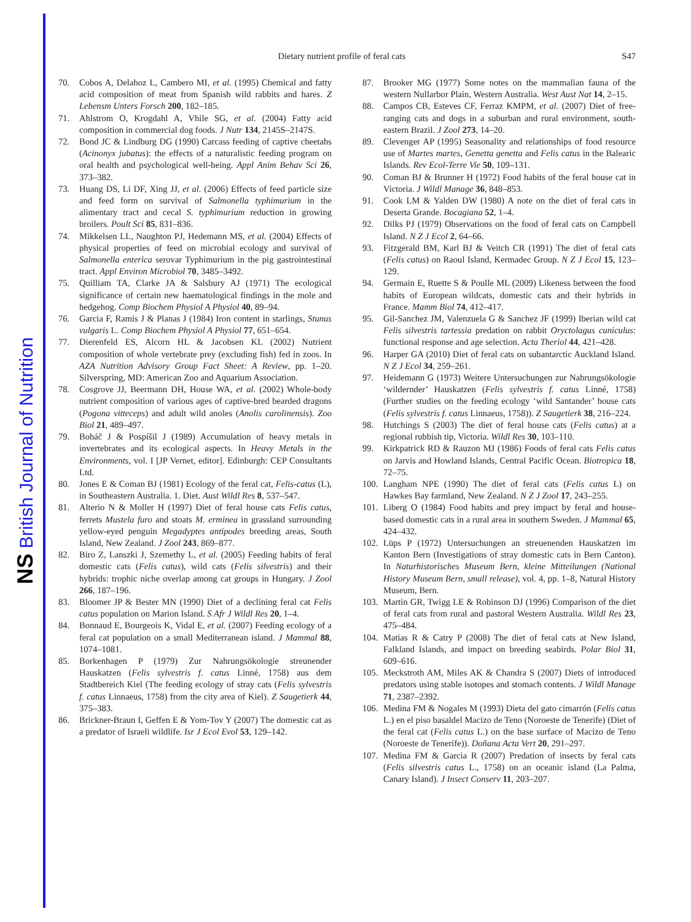NS British Journal of Nutrition
Dietary nutrient profile of feral cats S47
70. Cobos A, Delahoz L, Cambero MI, et al. (1995) Chemical and fatty acid composition of meat from Spanish wild rabbits and hares. Z Lebensm Unters Forsch 200, 182–185.
71. Ahlstrom O, Krogdahl A, Vhile SG, et al. (2004) Fatty acid composition in commercial dog foods. J Nutr 134, 2145S–2147S.
72. Bond JC & Lindburg DG (1990) Carcass feeding of captive cheetahs (Acinonyx jubatus): the effects of a naturalistic feeding program on oral health and psychological well-being. Appl Anim Behav Sci 26, 373–382.
73. Huang DS, Li DF, Xing JJ, et al. (2006) Effects of feed particle size and feed form on survival of Salmonella typhimurium in the alimentary tract and cecal S. typhimurium reduction in growing broilers. Poult Sci 85, 831–836.
74. Mikkelsen LL, Naughton PJ, Hedemann MS, et al. (2004) Effects of physical properties of feed on microbial ecology and survival of Salmonella enterica serovar Typhimurium in the pig gastrointestinal tract. Appl Environ Microbiol 70, 3485–3492.
75. Quilliam TA, Clarke JA & Salsbury AJ (1971) The ecological significance of certain new haematological findings in the mole and hedgehog. Comp Biochem Physiol A Physiol 40, 89–94.
76. Garcia F, Ramis J & Planas J (1984) Iron content in starlings, Stunus vulgaris L. Comp Biochem Physiol A Physiol 77, 651–654.
77. Dierenfeld ES, Alcorn HL & Jacobsen KL (2002) Nutrient composition of whole vertebrate prey (excluding fish) fed in zoos. In AZA Nutrition Advisory Group Fact Sheet: A Review, pp. 1–20. Silverspring, MD: American Zoo and Aquarium Association.
78. Cosgrove JJ, Beermann DH, House WA, et al. (2002) Whole-body nutrient composition of various ages of captive-bred bearded dragons (Pogona vitteceps) and adult wild anoles (Anolis carolinensis). Zoo Biol 21, 489–497.
79. Boháč J & Pospíšil J (1989) Accumulation of heavy metals in invertebrates and its ecological aspects. In Heavy Metals in the Environments, vol. I [JP Vernet, editor]. Edinburgh: CEP Consultants Ltd.
80. Jones E & Coman BJ (1981) Ecology of the feral cat, Felis-catus (L), in Southeastern Australia. 1. Diet. Aust Wildl Res 8, 537–547.
81. Alterio N & Moller H (1997) Diet of feral house cats Felis catus, ferrets Mustela furo and stoats M. erminea in grassland surrounding yellow-eyed penguin Megadyptes antipodes breeding areas, South Island, New Zealand. J Zool 243, 869–877.
82. Biro Z, Lanszki J, Szemethy L, et al. (2005) Feeding habits of feral domestic cats (Felis catus), wild cats (Felis silvestris) and their hybrids: trophic niche overlap among cat groups in Hungary. J Zool 266, 187–196.
83. Bloomer JP & Bester MN (1990) Diet of a declining feral cat Felis catus population on Marion Island. S Afr J Wildl Res 20, 1–4.
84. Bonnaud E, Bourgeois K, Vidal E, et al. (2007) Feeding ecology of a feral cat population on a small Mediterranean island. J Mammal 88, 1074–1081.
85. Borkenhagen P (1979) Zur Nahrungsökologie streunender Hauskatzen (Felis sylvestris f. catus Linné, 1758) aus dem Stadtbereich Kiel (The feeding ecology of stray cats (Felis sylvestris f. catus Linnaeus, 1758) from the city area of Kiel). Z Saugetierk 44, 375–383.
86. Brickner-Braun I, Geffen E & Yom-Tov Y (2007) The domestic cat as a predator of Israeli wildlife. Isr J Ecol Evol 53, 129–142.
87. Brooker MG (1977) Some notes on the mammalian fauna of the western Nullarbor Plain, Western Australia. West Aust Nat 14, 2–15.
88. Campos CB, Esteves CF, Ferraz KMPM, et al. (2007) Diet of free-ranging cats and dogs in a suburban and rural environment, south-eastern Brazil. J Zool 273, 14–20.
89. Clevenger AP (1995) Seasonality and relationships of food resource use of Martes martes, Genetta genetta and Felis catus in the Balearic Islands. Rev Ecol-Terre Vie 50, 109–131.
90. Coman BJ & Brunner H (1972) Food habits of the feral house cat in Victoria. J Wildl Manage 36, 848–853.
91. Cook LM & Yalden DW (1980) A note on the diet of feral cats in Deserta Grande. Bocagiana 52, 1–4.
92. Dilks PJ (1979) Observations on the food of feral cats on Campbell Island. N Z J Ecol 2, 64–66.
93. Fitzgerald BM, Karl BJ & Veitch CR (1991) The diet of feral cats (Felis catus) on Raoul Island, Kermadec Group. N Z J Ecol 15, 123–129.
94. Germain E, Ruette S & Poulle ML (2009) Likeness between the food habits of European wildcats, domestic cats and their hybrids in France. Mamm Biol 74, 412–417.
95. Gil-Sanchez JM, Valenzuela G & Sanchez JF (1999) Iberian wild cat Felis silvestris tartessia predation on rabbit Oryctolagus cuniculus: functional response and age selection. Acta Theriol 44, 421–428.
96. Harper GA (2010) Diet of feral cats on subantarctic Auckland Island. N Z J Ecol 34, 259–261.
97. Heidemann G (1973) Weitere Untersuchungen zur Nahrungsökologie ‘wildernder’ Hauskatzen (Felis sylvestris f. catus Linné, 1758) (Further studies on the feeding ecology ‘wild Santander’ house cats (Felis sylvestris f. catus Linnaeus, 1758)). Z Saugetierk 38, 216–224.
98. Hutchings S (2003) The diet of feral house cats (Felis catus) at a regional rubbish tip, Victoria. Wildl Res 30, 103–110.
99. Kirkpatrick RD & Rauzon MJ (1986) Foods of feral cats Felis catus on Jarvis and Howland Islands, Central Pacific Ocean. Biotropica 18, 72–75.
100.
Langham NPE (1990) The diet of feral cats (Felis catus L) on Hawkes Bay farmland, New Zealand. N Z J Zool 17, 243–255.
101.
Liberg O (1984) Food habits and prey impact by feral and house-based domestic cats in a rural area in southern Sweden. J Mammal 65, 424–432.
102.
Lüps P (1972) Untersuchungen an streuenenden Hauskatzen im Kanton Bern (Investigations of stray domestic cats in Bern Canton). In Naturhistorisches Museum Bern, kleine Mitteilungen (National History Museum Bern, small release), vol. 4, pp. 1–8, Natural History Museum, Bern.
103.
Martin GR, Twigg LE & Robinson DJ (1996) Comparison of the diet of feral cats from rural and pastoral Western Australia. Wildl Res 23, 475–484.
104.
Matias R & Catry P (2008) The diet of feral cats at New Island, Falkland Islands, and impact on breeding seabirds. Polar Biol 31, 609–616.
105.
Meckstroth AM, Miles AK & Chandra S (2007) Diets of introduced predators using stable isotopes and stomach contents. J Wildl Manage 71, 2387–2392.
106.
Medina FM & Nogales M (1993) Dieta del gato cimarrón (Felis catus L.) en el piso basaldel Macizo de Teno (Noroeste de Tenerife) (Diet of the feral cat (Felis catus L.) on the base surface of Macizo de Teno (Noroeste de Tenerife)). Doñana Acta Vert 20, 291–297.
107.
Medina FM & Garcia R (2007) Predation of insects by feral cats (Felis silvestris catus L., 1758) on an oceanic island (La Palma, Canary Island). J Insect Conserv 11, 203–207.